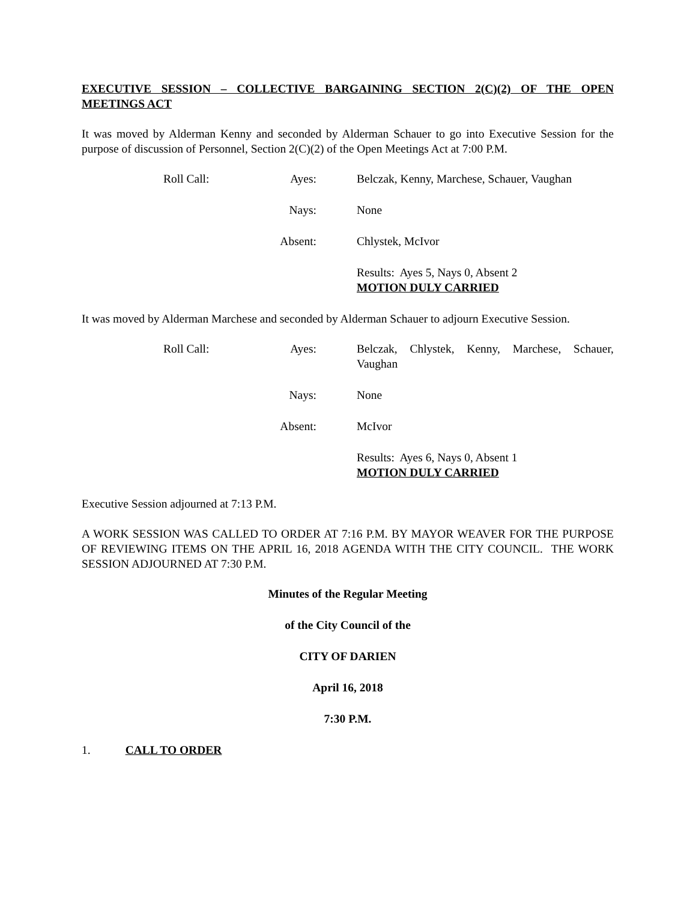EXECUTIVE SESSION – COLLECTIVE BARGAINING SECTION 2(C)(2) OF THE OPEN MEETINGS ACT
It was moved by Alderman Kenny and seconded by Alderman Schauer to go into Executive Session for the purpose of discussion of Personnel, Section 2(C)(2) of the Open Meetings Act at 7:00 P.M.
Roll Call:
Ayes:
Belczak, Kenny, Marchese, Schauer, Vaughan
Nays:
None
Absent:
Chlystek, McIvor
Results: Ayes 5, Nays 0, Absent 2
MOTION DULY CARRIED
It was moved by Alderman Marchese and seconded by Alderman Schauer to adjourn Executive Session.
Roll Call:
Ayes:
Belczak, Chlystek, Kenny, Marchese, Schauer, Vaughan
Nays:
None
Absent:
McIvor
Results: Ayes 6, Nays 0, Absent 1
MOTION DULY CARRIED
Executive Session adjourned at 7:13 P.M.
A WORK SESSION WAS CALLED TO ORDER AT 7:16 P.M. BY MAYOR WEAVER FOR THE PURPOSE OF REVIEWING ITEMS ON THE APRIL 16, 2018 AGENDA WITH THE CITY COUNCIL. THE WORK SESSION ADJOURNED AT 7:30 P.M.
Minutes of the Regular Meeting
of the City Council of the
CITY OF DARIEN
April 16, 2018
7:30 P.M.
1. CALL TO ORDER